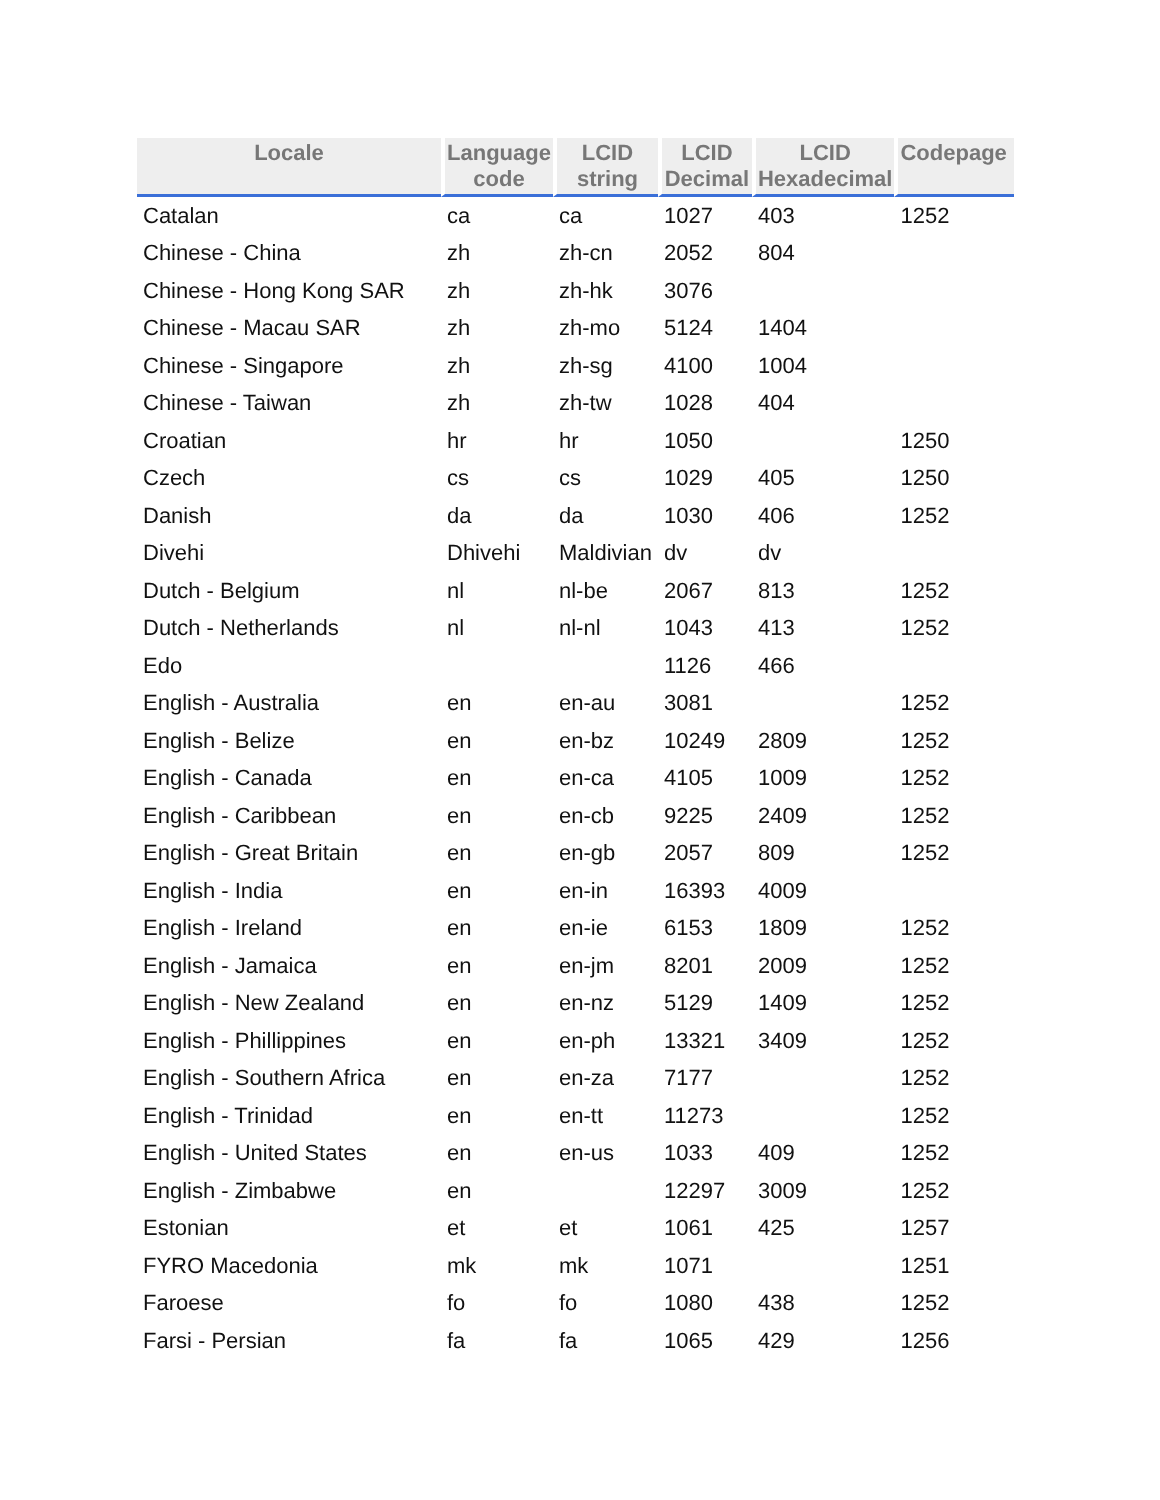| Locale | Language code | LCID string | LCID Decimal | LCID Hexadecimal | Codepage |
| --- | --- | --- | --- | --- | --- |
| Catalan | ca | ca | 1027 | 403 | 1252 |
| Chinese - China | zh | zh-cn | 2052 | 804 | |
| Chinese - Hong Kong SAR | zh | zh-hk | 3076 | | |
| Chinese - Macau SAR | zh | zh-mo | 5124 | 1404 | |
| Chinese - Singapore | zh | zh-sg | 4100 | 1004 | |
| Chinese - Taiwan | zh | zh-tw | 1028 | 404 | |
| Croatian | hr | hr | 1050 | | 1250 |
| Czech | cs | cs | 1029 | 405 | 1250 |
| Danish | da | da | 1030 | 406 | 1252 |
| Divehi | Dhivehi | Maldivian | dv | dv | |
| Dutch - Belgium | nl | nl-be | 2067 | 813 | 1252 |
| Dutch - Netherlands | nl | nl-nl | 1043 | 413 | 1252 |
| Edo | | | 1126 | 466 | |
| English - Australia | en | en-au | 3081 | | 1252 |
| English - Belize | en | en-bz | 10249 | 2809 | 1252 |
| English - Canada | en | en-ca | 4105 | 1009 | 1252 |
| English - Caribbean | en | en-cb | 9225 | 2409 | 1252 |
| English - Great Britain | en | en-gb | 2057 | 809 | 1252 |
| English - India | en | en-in | 16393 | 4009 | |
| English - Ireland | en | en-ie | 6153 | 1809 | 1252 |
| English - Jamaica | en | en-jm | 8201 | 2009 | 1252 |
| English - New Zealand | en | en-nz | 5129 | 1409 | 1252 |
| English - Phillippines | en | en-ph | 13321 | 3409 | 1252 |
| English - Southern Africa | en | en-za | 7177 | | 1252 |
| English - Trinidad | en | en-tt | 11273 | | 1252 |
| English - United States | en | en-us | 1033 | 409 | 1252 |
| English - Zimbabwe | en | | 12297 | 3009 | 1252 |
| Estonian | et | et | 1061 | 425 | 1257 |
| FYRO Macedonia | mk | mk | 1071 | | 1251 |
| Faroese | fo | fo | 1080 | 438 | 1252 |
| Farsi - Persian | fa | fa | 1065 | 429 | 1256 |